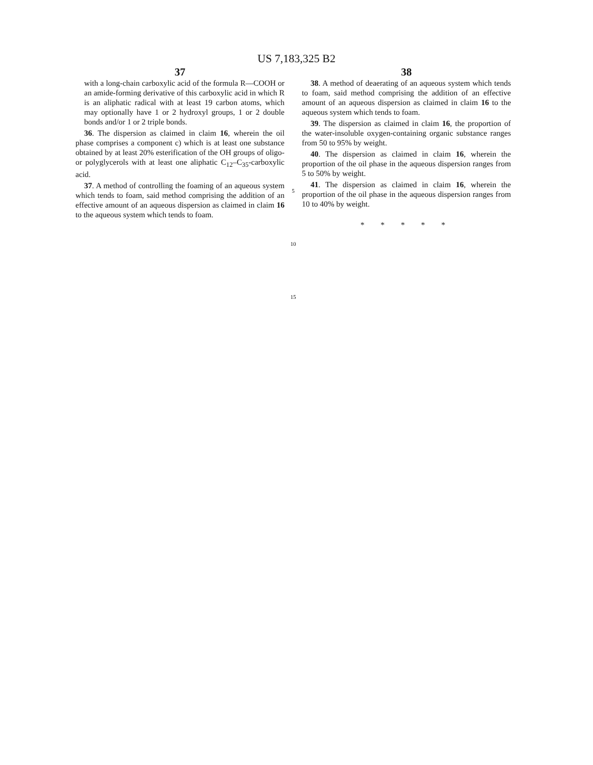US 7,183,325 B2
37
with a long-chain carboxylic acid of the formula R—COOH or an amide-forming derivative of this carboxylic acid in which R is an aliphatic radical with at least 19 carbon atoms, which may optionally have 1 or 2 hydroxyl groups, 1 or 2 double bonds and/or 1 or 2 triple bonds.
36. The dispersion as claimed in claim 16, wherein the oil phase comprises a component c) which is at least one substance obtained by at least 20% esterification of the OH groups of oligo- or polyglycerols with at least one aliphatic C<sub>12</sub>–C<sub>35</sub>-carboxylic acid.
37. A method of controlling the foaming of an aqueous system which tends to foam, said method comprising the addition of an effective amount of an aqueous dispersion as claimed in claim 16 to the aqueous system which tends to foam.
5
10
15
38
38. A method of deaerating of an aqueous system which tends to foam, said method comprising the addition of an effective amount of an aqueous dispersion as claimed in claim 16 to the aqueous system which tends to foam.
39. The dispersion as claimed in claim 16, the proportion of the water-insoluble oxygen-containing organic substance ranges from 50 to 95% by weight.
40. The dispersion as claimed in claim 16, wherein the proportion of the oil phase in the aqueous dispersion ranges from 5 to 50% by weight.
41. The dispersion as claimed in claim 16, wherein the proportion of the oil phase in the aqueous dispersion ranges from 10 to 40% by weight.
* * * * *